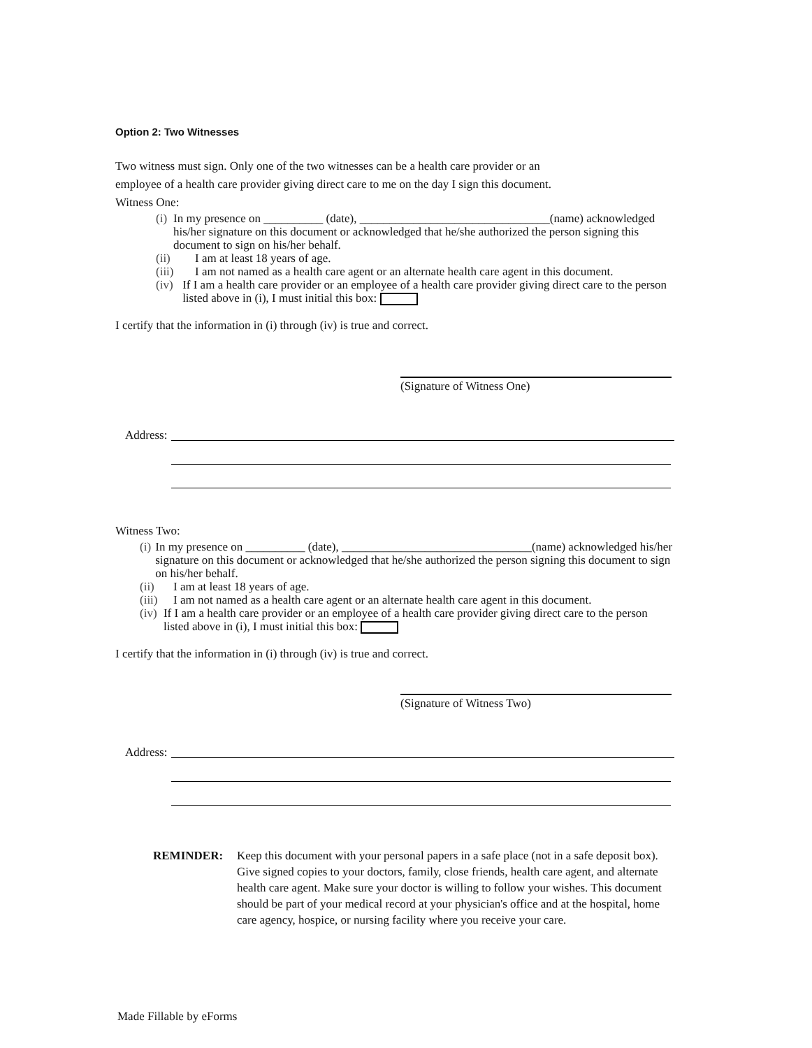Option 2: Two Witnesses
Two witness must sign. Only one of the two witnesses can be a health care provider or an
employee of a health care provider giving direct care to me on the day I sign this document.
Witness One:
(i) In my presence on __________ (date), ________________________________(name) acknowledged his/her signature on this document or acknowledged that he/she authorized the person signing this document to sign on his/her behalf.
(ii) I am at least 18 years of age.
(iii) I am not named as a health care agent or an alternate health care agent in this document.
(iv) If I am a health care provider or an employee of a health care provider giving direct care to the person listed above in (i), I must initial this box:
I certify that the information in (i) through (iv) is true and correct.
(Signature of Witness One)
Address:
Witness Two:
(i) In my presence on __________ (date), ________________________________(name) acknowledged his/her signature on this document or acknowledged that he/she authorized the person signing this document to sign on his/her behalf.
(ii) I am at least 18 years of age.
(iii) I am not named as a health care agent or an alternate health care agent in this document.
(iv) If I am a health care provider or an employee of a health care provider giving direct care to the person listed above in (i), I must initial this box:
I certify that the information in (i) through (iv) is true and correct.
(Signature of Witness Two)
Address:
REMINDER: Keep this document with your personal papers in a safe place (not in a safe deposit box). Give signed copies to your doctors, family, close friends, health care agent, and alternate health care agent. Make sure your doctor is willing to follow your wishes. This document should be part of your medical record at your physician's office and at the hospital, home care agency, hospice, or nursing facility where you receive your care.
Made Fillable by eForms